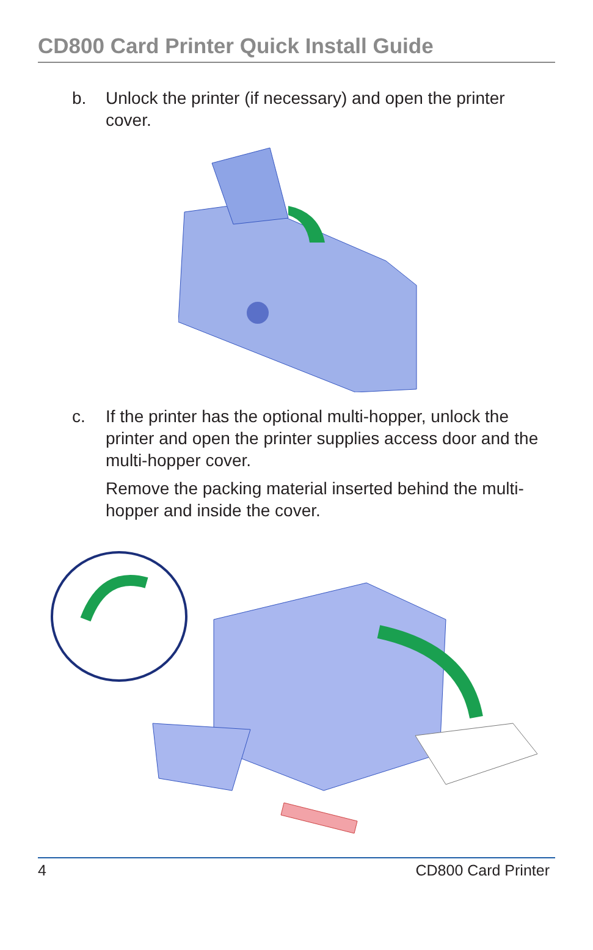CD800 Card Printer Quick Install Guide
b. Unlock the printer (if necessary) and open the printer cover.
c. If the printer has the optional multi-hopper, unlock the printer and open the printer supplies access door and the multi-hopper cover.
Remove the packing material inserted behind the multi-hopper and inside the cover.
4 CD800 Card Printer